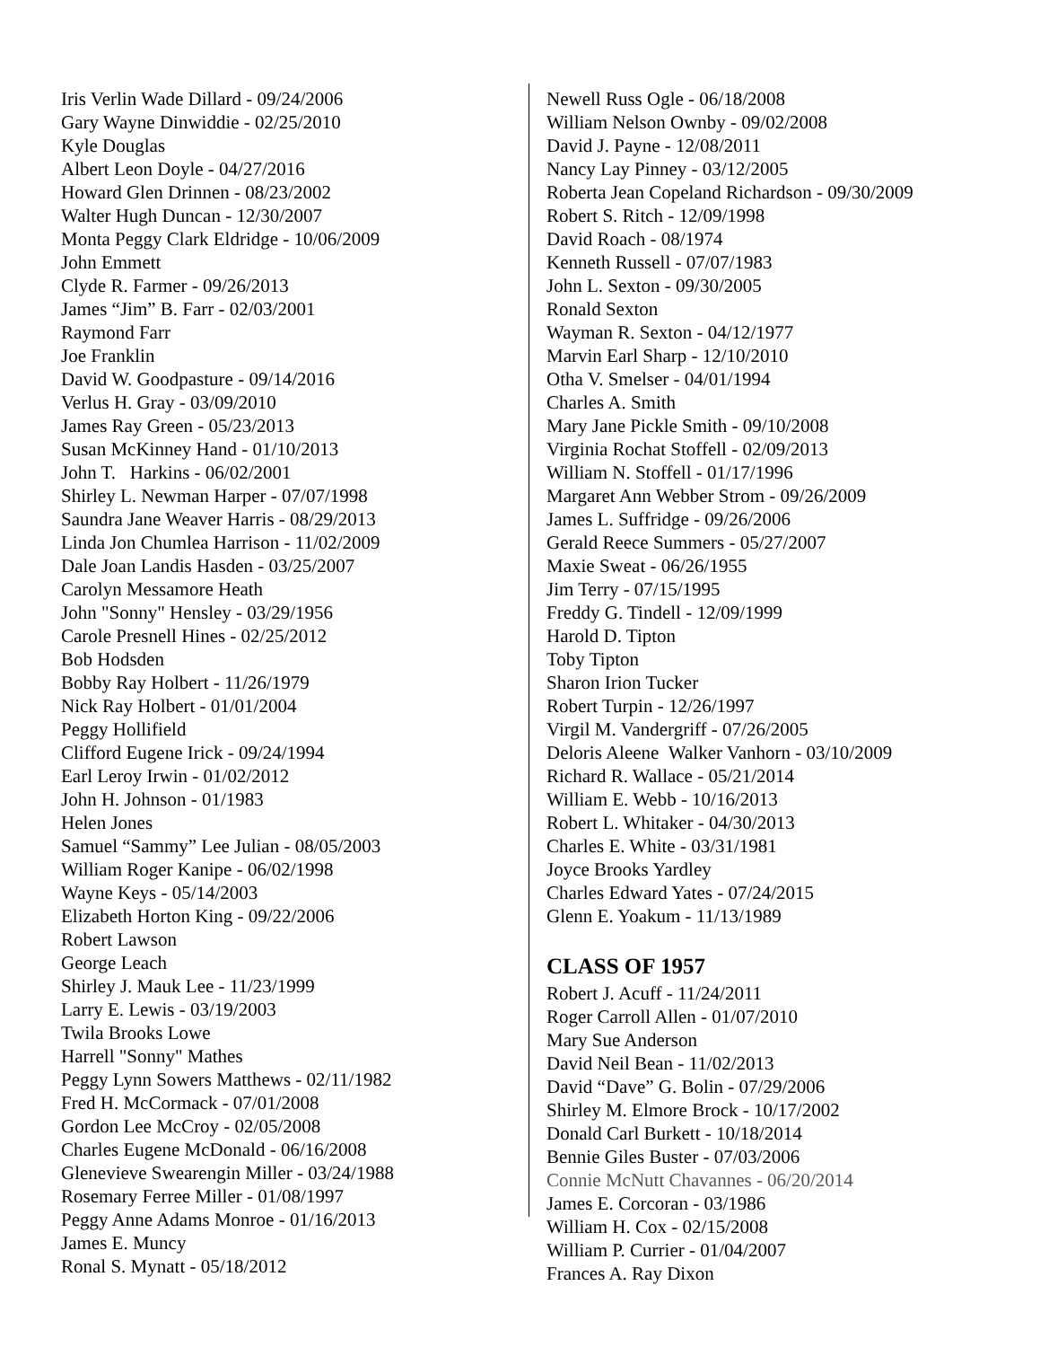Iris Verlin Wade Dillard - 09/24/2006
Gary Wayne Dinwiddie - 02/25/2010
Kyle Douglas
Albert Leon Doyle - 04/27/2016
Howard Glen Drinnen - 08/23/2002
Walter Hugh Duncan - 12/30/2007
Monta Peggy Clark Eldridge - 10/06/2009
John Emmett
Clyde R. Farmer - 09/26/2013
James “Jim” B. Farr - 02/03/2001
Raymond Farr
Joe Franklin
David W. Goodpasture - 09/14/2016
Verlus H. Gray - 03/09/2010
James Ray Green - 05/23/2013
Susan McKinney Hand - 01/10/2013
John T. Harkins - 06/02/2001
Shirley L. Newman Harper - 07/07/1998
Saundra Jane Weaver Harris - 08/29/2013
Linda Jon Chumlea Harrison - 11/02/2009
Dale Joan Landis Hasden - 03/25/2007
Carolyn Messamore Heath
John "Sonny" Hensley - 03/29/1956
Carole Presnell Hines - 02/25/2012
Bob Hodsden
Bobby Ray Holbert - 11/26/1979
Nick Ray Holbert - 01/01/2004
Peggy Hollifield
Clifford Eugene Irick - 09/24/1994
Earl Leroy Irwin - 01/02/2012
John H. Johnson - 01/1983
Helen Jones
Samuel “Sammy” Lee Julian - 08/05/2003
William Roger Kanipe - 06/02/1998
Wayne Keys - 05/14/2003
Elizabeth Horton King - 09/22/2006
Robert Lawson
George Leach
Shirley J. Mauk Lee - 11/23/1999
Larry E. Lewis - 03/19/2003
Twila Brooks Lowe
Harrell "Sonny" Mathes
Peggy Lynn Sowers Matthews - 02/11/1982
Fred H. McCormack - 07/01/2008
Gordon Lee McCroy - 02/05/2008
Charles Eugene McDonald - 06/16/2008
Glenevieve Swearengin Miller - 03/24/1988
Rosemary Ferree Miller - 01/08/1997
Peggy Anne Adams Monroe - 01/16/2013
James E. Muncy
Ronal S. Mynatt - 05/18/2012
Newell Russ Ogle - 06/18/2008
William Nelson Ownby - 09/02/2008
David J. Payne - 12/08/2011
Nancy Lay Pinney - 03/12/2005
Roberta Jean Copeland Richardson - 09/30/2009
Robert S. Ritch - 12/09/1998
David Roach - 08/1974
Kenneth Russell - 07/07/1983
John L. Sexton - 09/30/2005
Ronald Sexton
Wayman R. Sexton - 04/12/1977
Marvin Earl Sharp - 12/10/2010
Otha V. Smelser - 04/01/1994
Charles A. Smith
Mary Jane Pickle Smith - 09/10/2008
Virginia Rochat Stoffell - 02/09/2013
William N. Stoffell - 01/17/1996
Margaret Ann Webber Strom - 09/26/2009
James L. Suffridge - 09/26/2006
Gerald Reece Summers - 05/27/2007
Maxie Sweat - 06/26/1955
Jim Terry - 07/15/1995
Freddy G. Tindell - 12/09/1999
Harold D. Tipton
Toby Tipton
Sharon Irion Tucker
Robert Turpin - 12/26/1997
Virgil M. Vandergriff - 07/26/2005
Deloris Aleene Walker Vanhorn - 03/10/2009
Richard R. Wallace - 05/21/2014
William E. Webb - 10/16/2013
Robert L. Whitaker - 04/30/2013
Charles E. White - 03/31/1981
Joyce Brooks Yardley
Charles Edward Yates - 07/24/2015
Glenn E. Yoakum - 11/13/1989
CLASS OF 1957
Robert J. Acuff - 11/24/2011
Roger Carroll Allen - 01/07/2010
Mary Sue Anderson
David Neil Bean - 11/02/2013
David “Dave” G. Bolin - 07/29/2006
Shirley M. Elmore Brock - 10/17/2002
Donald Carl Burkett - 10/18/2014
Bennie Giles Buster - 07/03/2006
Connie McNutt Chavannes - 06/20/2014
James E. Corcoran - 03/1986
William H. Cox - 02/15/2008
William P. Currier - 01/04/2007
Frances A. Ray Dixon